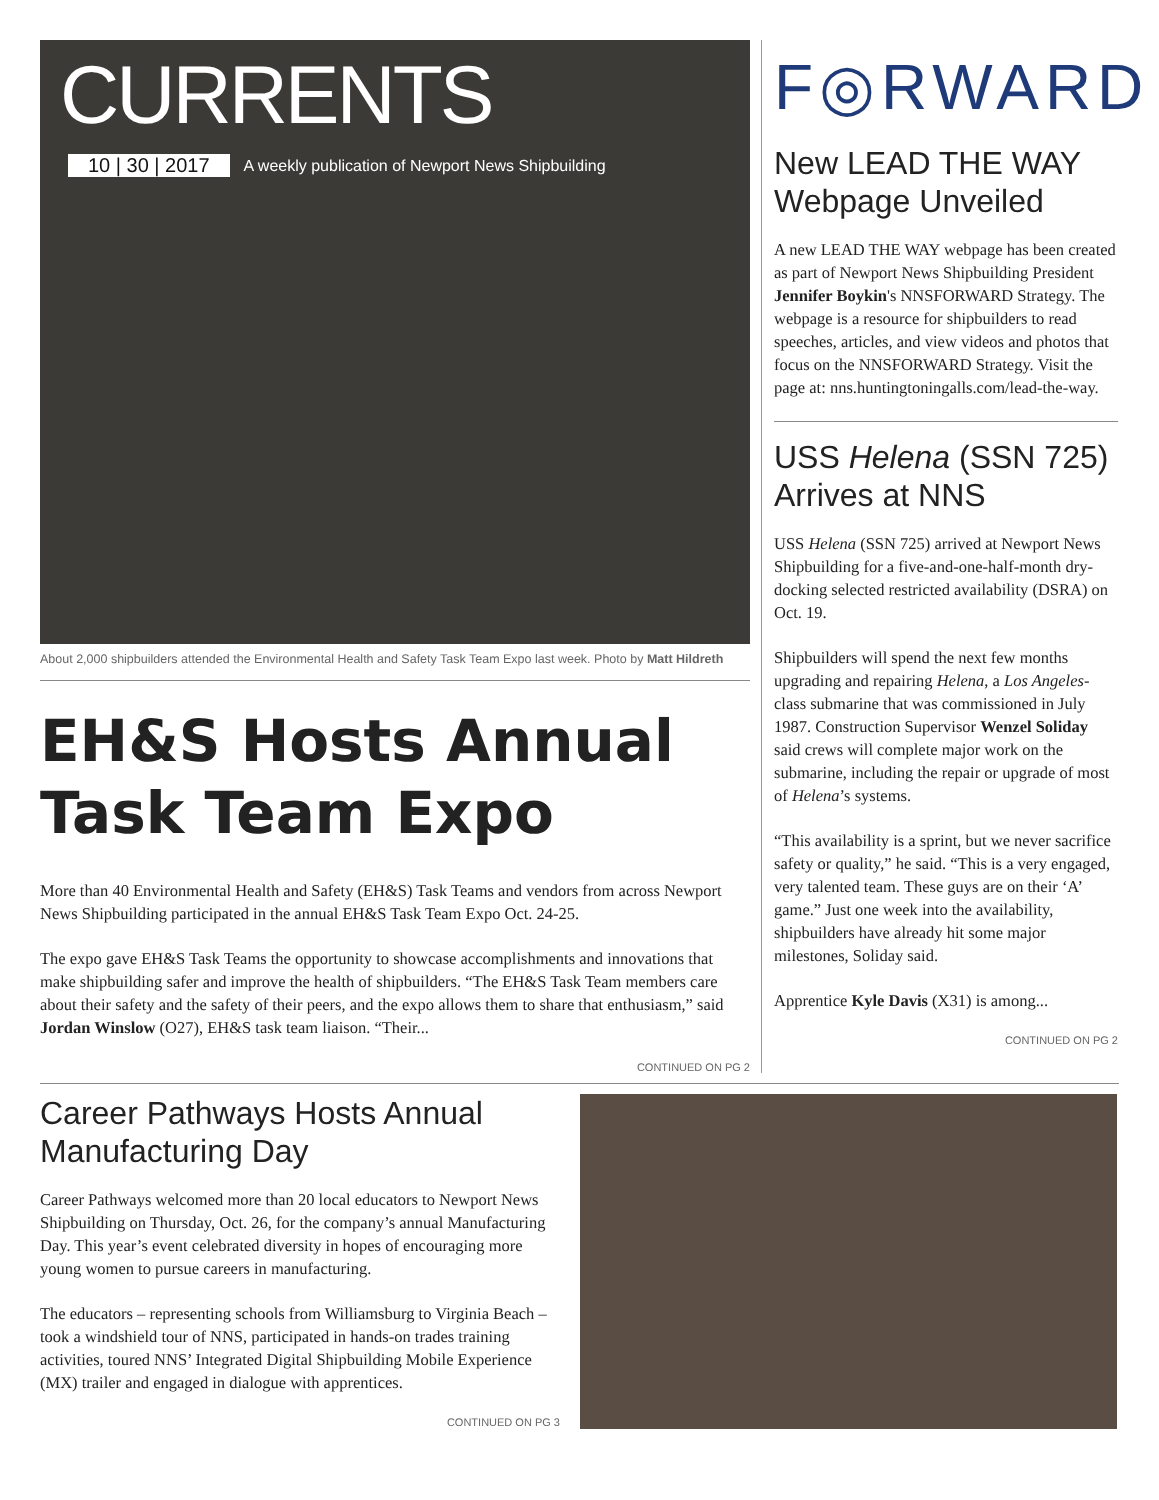CURRENTS
10 | 30 | 2017 A weekly publication of Newport News Shipbuilding
About 2,000 shipbuilders attended the Environmental Health and Safety Task Team Expo last week. Photo by Matt Hildreth
EH&S Hosts Annual Task Team Expo
More than 40 Environmental Health and Safety (EH&S) Task Teams and vendors from across Newport News Shipbuilding participated in the annual EH&S Task Team Expo Oct. 24-25.
The expo gave EH&S Task Teams the opportunity to showcase accomplishments and innovations that make shipbuilding safer and improve the health of shipbuilders. “The EH&S Task Team members care about their safety and the safety of their peers, and the expo allows them to share that enthusiasm,” said Jordan Winslow (O27), EH&S task team liaison. “Their...
CONTINUED ON PG 2
F◎RWARD
New LEAD THE WAY Webpage Unveiled
A new LEAD THE WAY webpage has been created as part of Newport News Shipbuilding President Jennifer Boykin's NNSFORWARD Strategy. The webpage is a resource for shipbuilders to read speeches, articles, and view videos and photos that focus on the NNSFORWARD Strategy. Visit the page at: nns.huntingtoningalls.com/lead-the-way.
USS Helena (SSN 725) Arrives at NNS
USS Helena (SSN 725) arrived at Newport News Shipbuilding for a five-and-one-half-month dry-docking selected restricted availability (DSRA) on Oct. 19.
Shipbuilders will spend the next few months upgrading and repairing Helena, a Los Angeles-class submarine that was commissioned in July 1987. Construction Supervisor Wenzel Soliday said crews will complete major work on the submarine, including the repair or upgrade of most of Helena’s systems.
“This availability is a sprint, but we never sacrifice safety or quality,” he said. “This is a very engaged, very talented team. These guys are on their ‘A’ game.” Just one week into the availability, shipbuilders have already hit some major milestones, Soliday said.
Apprentice Kyle Davis (X31) is among...
CONTINUED ON PG 2
Career Pathways Hosts Annual Manufacturing Day
Career Pathways welcomed more than 20 local educators to Newport News Shipbuilding on Thursday, Oct. 26, for the company’s annual Manufacturing Day. This year’s event celebrated diversity in hopes of encouraging more young women to pursue careers in manufacturing.
The educators – representing schools from Williamsburg to Virginia Beach – took a windshield tour of NNS, participated in hands-on trades training activities, toured NNS’ Integrated Digital Shipbuilding Mobile Experience (MX) trailer and engaged in dialogue with apprentices.
CONTINUED ON PG 3